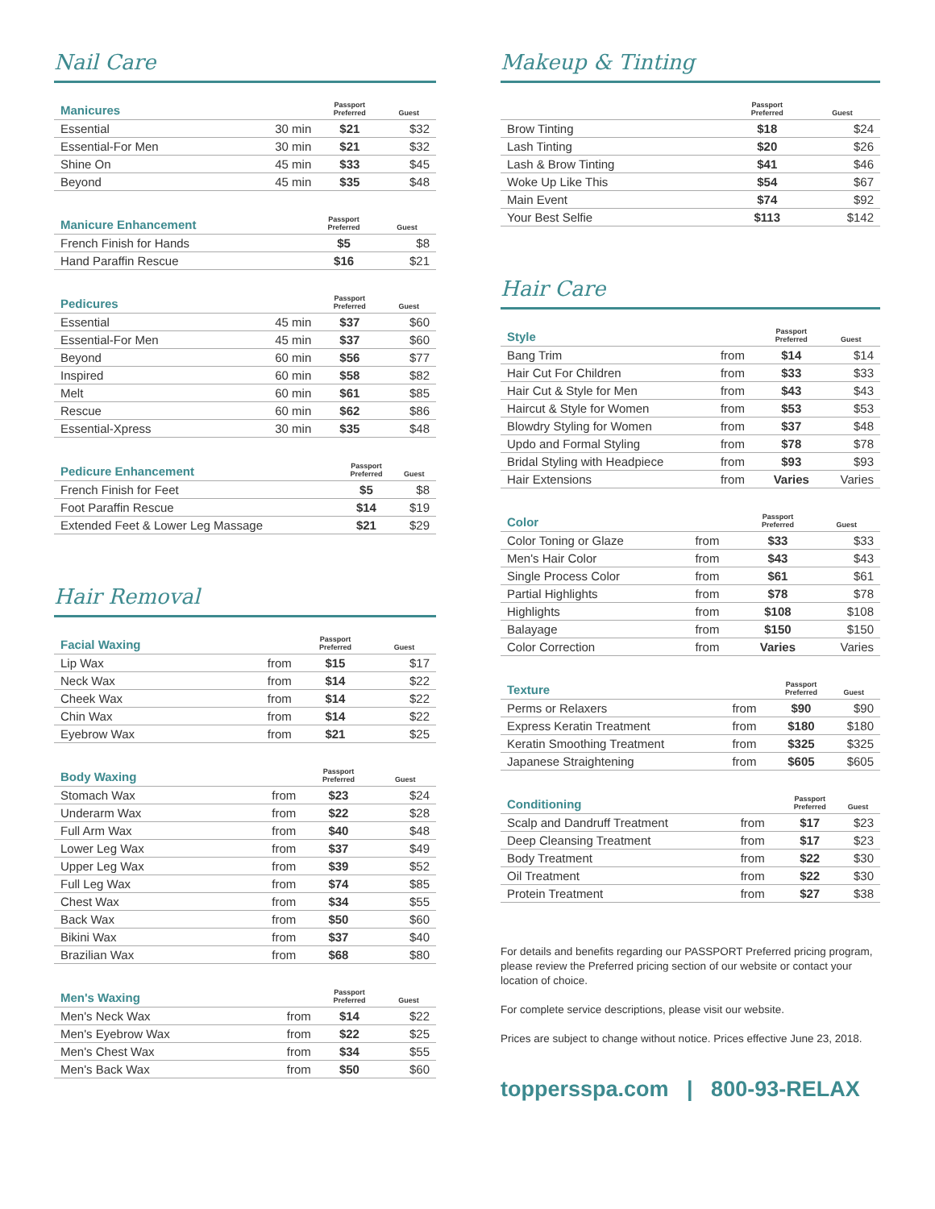Nail Care
| Manicures | | Passport Preferred | Guest |
| --- | --- | --- | --- |
| Essential | 30 min | $21 | $32 |
| Essential-For Men | 30 min | $21 | $32 |
| Shine On | 45 min | $33 | $45 |
| Beyond | 45 min | $35 | $48 |
| Manicure Enhancement | Passport Preferred | Guest |
| --- | --- | --- |
| French Finish for Hands | $5 | $8 |
| Hand Paraffin Rescue | $16 | $21 |
| Pedicures | | Passport Preferred | Guest |
| --- | --- | --- | --- |
| Essential | 45 min | $37 | $60 |
| Essential-For Men | 45 min | $37 | $60 |
| Beyond | 60 min | $56 | $77 |
| Inspired | 60 min | $58 | $82 |
| Melt | 60 min | $61 | $85 |
| Rescue | 60 min | $62 | $86 |
| Essential-Xpress | 30 min | $35 | $48 |
| Pedicure Enhancement | Passport Preferred | Guest |
| --- | --- | --- |
| French Finish for Feet | $5 | $8 |
| Foot Paraffin Rescue | $14 | $19 |
| Extended Feet & Lower Leg Massage | $21 | $29 |
Hair Removal
| Facial Waxing | | Passport Preferred | Guest |
| --- | --- | --- | --- |
| Lip Wax | from | $15 | $17 |
| Neck Wax | from | $14 | $22 |
| Cheek Wax | from | $14 | $22 |
| Chin Wax | from | $14 | $22 |
| Eyebrow Wax | from | $21 | $25 |
| Body Waxing | | Passport Preferred | Guest |
| --- | --- | --- | --- |
| Stomach Wax | from | $23 | $24 |
| Underarm Wax | from | $22 | $28 |
| Full Arm Wax | from | $40 | $48 |
| Lower Leg Wax | from | $37 | $49 |
| Upper Leg Wax | from | $39 | $52 |
| Full Leg Wax | from | $74 | $85 |
| Chest Wax | from | $34 | $55 |
| Back Wax | from | $50 | $60 |
| Bikini Wax | from | $37 | $40 |
| Brazilian Wax | from | $68 | $80 |
| Men's Waxing | | Passport Preferred | Guest |
| --- | --- | --- | --- |
| Men's Neck Wax | from | $14 | $22 |
| Men's Eyebrow Wax | from | $22 | $25 |
| Men's Chest Wax | from | $34 | $55 |
| Men's Back Wax | from | $50 | $60 |
Makeup & Tinting
| | Passport Preferred | Guest |
| --- | --- | --- |
| Brow Tinting | $18 | $24 |
| Lash Tinting | $20 | $26 |
| Lash & Brow Tinting | $41 | $46 |
| Woke Up Like This | $54 | $67 |
| Main Event | $74 | $92 |
| Your Best Selfie | $113 | $142 |
Hair Care
| Style | | Passport Preferred | Guest |
| --- | --- | --- | --- |
| Bang Trim | from | $14 | $14 |
| Hair Cut For Children | from | $33 | $33 |
| Hair Cut & Style for Men | from | $43 | $43 |
| Haircut & Style for Women | from | $53 | $53 |
| Blowdry Styling for Women | from | $37 | $48 |
| Updo and Formal Styling | from | $78 | $78 |
| Bridal Styling with Headpiece | from | $93 | $93 |
| Hair Extensions | from | Varies | Varies |
| Color | | Passport Preferred | Guest |
| --- | --- | --- | --- |
| Color Toning or Glaze | from | $33 | $33 |
| Men's Hair Color | from | $43 | $43 |
| Single Process Color | from | $61 | $61 |
| Partial Highlights | from | $78 | $78 |
| Highlights | from | $108 | $108 |
| Balayage | from | $150 | $150 |
| Color Correction | from | Varies | Varies |
| Texture | | Passport Preferred | Guest |
| --- | --- | --- | --- |
| Perms or Relaxers | from | $90 | $90 |
| Express Keratin Treatment | from | $180 | $180 |
| Keratin Smoothing Treatment | from | $325 | $325 |
| Japanese Straightening | from | $605 | $605 |
| Conditioning | | Passport Preferred | Guest |
| --- | --- | --- | --- |
| Scalp and Dandruff Treatment | from | $17 | $23 |
| Deep Cleansing Treatment | from | $17 | $23 |
| Body Treatment | from | $22 | $30 |
| Oil Treatment | from | $22 | $30 |
| Protein Treatment | from | $27 | $38 |
For details and benefits regarding our PASSPORT Preferred pricing program, please review the Preferred pricing section of our website or contact your location of choice.
For complete service descriptions, please visit our website.
Prices are subject to change without notice. Prices effective June 23, 2018.
toppersspa.com | 800-93-RELAX